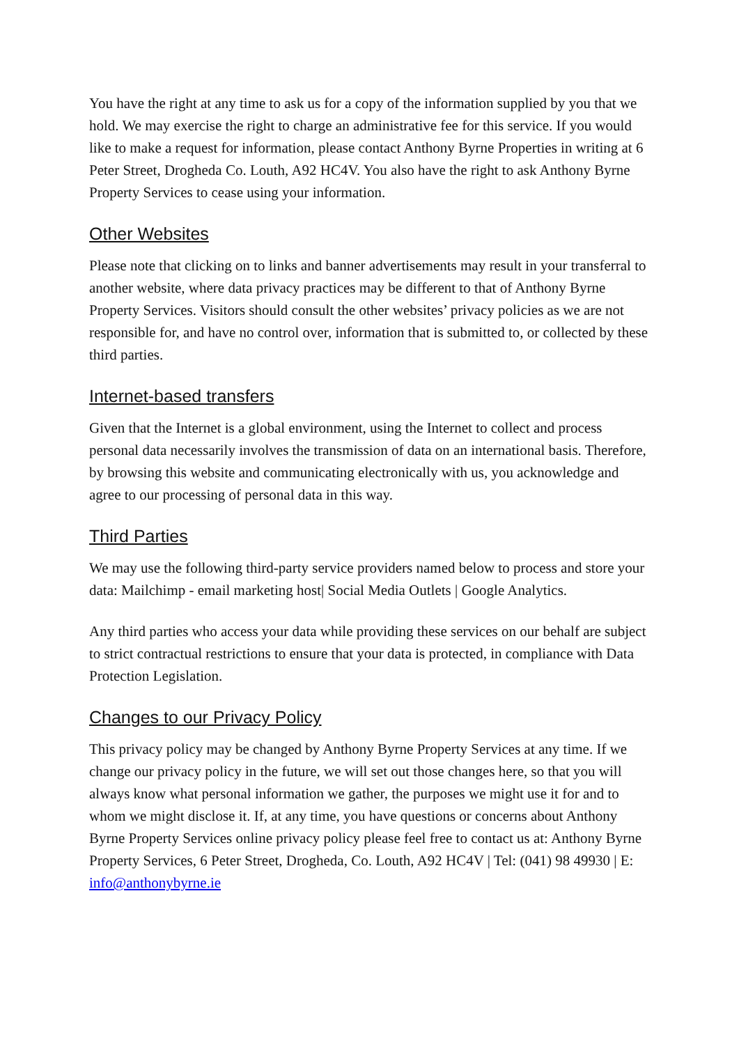You have the right at any time to ask us for a copy of the information supplied by you that we hold. We may exercise the right to charge an administrative fee for this service. If you would like to make a request for information, please contact Anthony Byrne Properties in writing at 6 Peter Street, Drogheda Co. Louth, A92 HC4V. You also have the right to ask Anthony Byrne Property Services to cease using your information.
Other Websites
Please note that clicking on to links and banner advertisements may result in your transferral to another website, where data privacy practices may be different to that of Anthony Byrne Property Services. Visitors should consult the other websites’ privacy policies as we are not responsible for, and have no control over, information that is submitted to, or collected by these third parties.
Internet-based transfers
Given that the Internet is a global environment, using the Internet to collect and process personal data necessarily involves the transmission of data on an international basis. Therefore, by browsing this website and communicating electronically with us, you acknowledge and agree to our processing of personal data in this way.
Third Parties
We may use the following third-party service providers named below to process and store your data: Mailchimp - email marketing host| Social Media Outlets | Google Analytics.
Any third parties who access your data while providing these services on our behalf are subject to strict contractual restrictions to ensure that your data is protected, in compliance with Data Protection Legislation.
Changes to our Privacy Policy
This privacy policy may be changed by Anthony Byrne Property Services at any time. If we change our privacy policy in the future, we will set out those changes here, so that you will always know what personal information we gather, the purposes we might use it for and to whom we might disclose it. If, at any time, you have questions or concerns about Anthony Byrne Property Services online privacy policy please feel free to contact us at: Anthony Byrne Property Services, 6 Peter Street, Drogheda, Co. Louth, A92 HC4V | Tel: (041) 98 49930 | E: info@anthonybyrne.ie